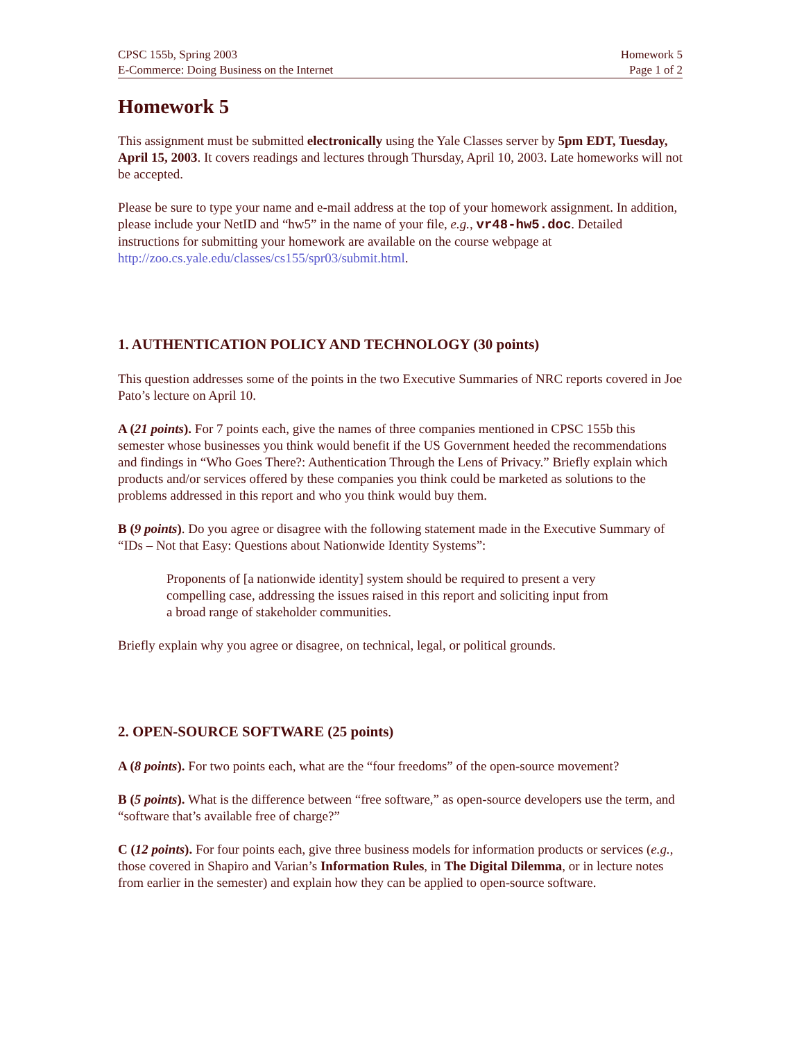CPSC 155b, Spring 2003 Homework 5
E-Commerce: Doing Business on the Internet Page 1 of 2
Homework 5
This assignment must be submitted electronically using the Yale Classes server by 5pm EDT, Tuesday, April 15, 2003. It covers readings and lectures through Thursday, April 10, 2003. Late homeworks will not be accepted.
Please be sure to type your name and e-mail address at the top of your homework assignment. In addition, please include your NetID and “hw5” in the name of your file, e.g., vr48-hw5.doc. Detailed instructions for submitting your homework are available on the course webpage at http://zoo.cs.yale.edu/classes/cs155/spr03/submit.html.
1. AUTHENTICATION POLICY AND TECHNOLOGY (30 points)
This question addresses some of the points in the two Executive Summaries of NRC reports covered in Joe Pato’s lecture on April 10.
A (21 points). For 7 points each, give the names of three companies mentioned in CPSC 155b this semester whose businesses you think would benefit if the US Government heeded the recommendations and findings in “Who Goes There?: Authentication Through the Lens of Privacy.” Briefly explain which products and/or services offered by these companies you think could be marketed as solutions to the problems addressed in this report and who you think would buy them.
B (9 points). Do you agree or disagree with the following statement made in the Executive Summary of “IDs – Not that Easy: Questions about Nationwide Identity Systems”:
Proponents of [a nationwide identity] system should be required to present a very compelling case, addressing the issues raised in this report and soliciting input from a broad range of stakeholder communities.
Briefly explain why you agree or disagree, on technical, legal, or political grounds.
2. OPEN-SOURCE SOFTWARE (25 points)
A (8 points). For two points each, what are the “four freedoms” of the open-source movement?
B (5 points). What is the difference between “free software,” as open-source developers use the term, and “software that’s available free of charge?”
C (12 points). For four points each, give three business models for information products or services (e.g., those covered in Shapiro and Varian’s Information Rules, in The Digital Dilemma, or in lecture notes from earlier in the semester) and explain how they can be applied to open-source software.